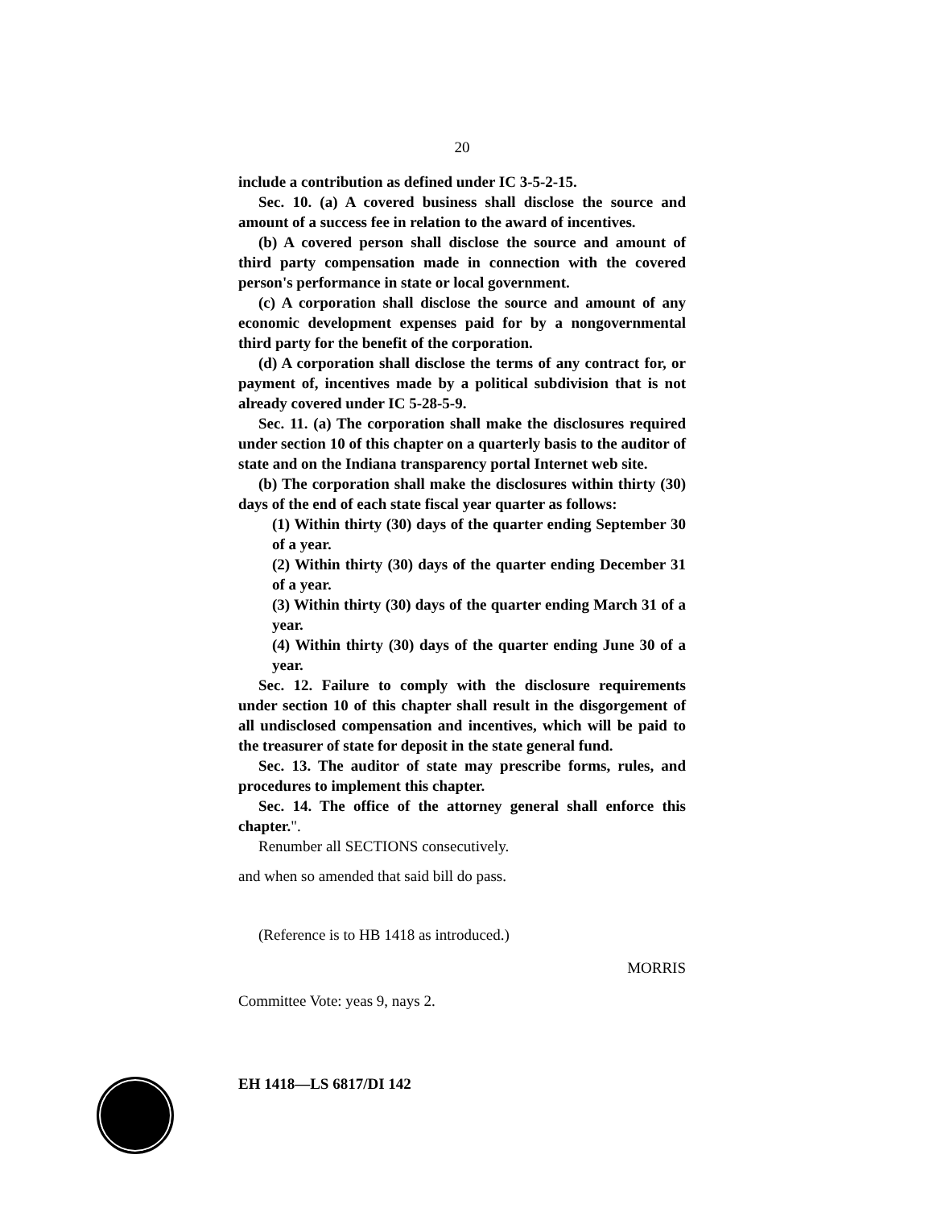20
include a contribution as defined under IC 3-5-2-15.
Sec. 10. (a) A covered business shall disclose the source and amount of a success fee in relation to the award of incentives.
(b) A covered person shall disclose the source and amount of third party compensation made in connection with the covered person's performance in state or local government.
(c) A corporation shall disclose the source and amount of any economic development expenses paid for by a nongovernmental third party for the benefit of the corporation.
(d) A corporation shall disclose the terms of any contract for, or payment of, incentives made by a political subdivision that is not already covered under IC 5-28-5-9.
Sec. 11. (a) The corporation shall make the disclosures required under section 10 of this chapter on a quarterly basis to the auditor of state and on the Indiana transparency portal Internet web site.
(b) The corporation shall make the disclosures within thirty (30) days of the end of each state fiscal year quarter as follows:
(1) Within thirty (30) days of the quarter ending September 30 of a year.
(2) Within thirty (30) days of the quarter ending December 31 of a year.
(3) Within thirty (30) days of the quarter ending March 31 of a year.
(4) Within thirty (30) days of the quarter ending June 30 of a year.
Sec. 12. Failure to comply with the disclosure requirements under section 10 of this chapter shall result in the disgorgement of all undisclosed compensation and incentives, which will be paid to the treasurer of state for deposit in the state general fund.
Sec. 13. The auditor of state may prescribe forms, rules, and procedures to implement this chapter.
Sec. 14. The office of the attorney general shall enforce this chapter.".
Renumber all SECTIONS consecutively.
and when so amended that said bill do pass.
(Reference is to HB 1418 as introduced.)
MORRIS
Committee Vote: yeas 9, nays 2.
EH 1418—LS 6817/DI 142